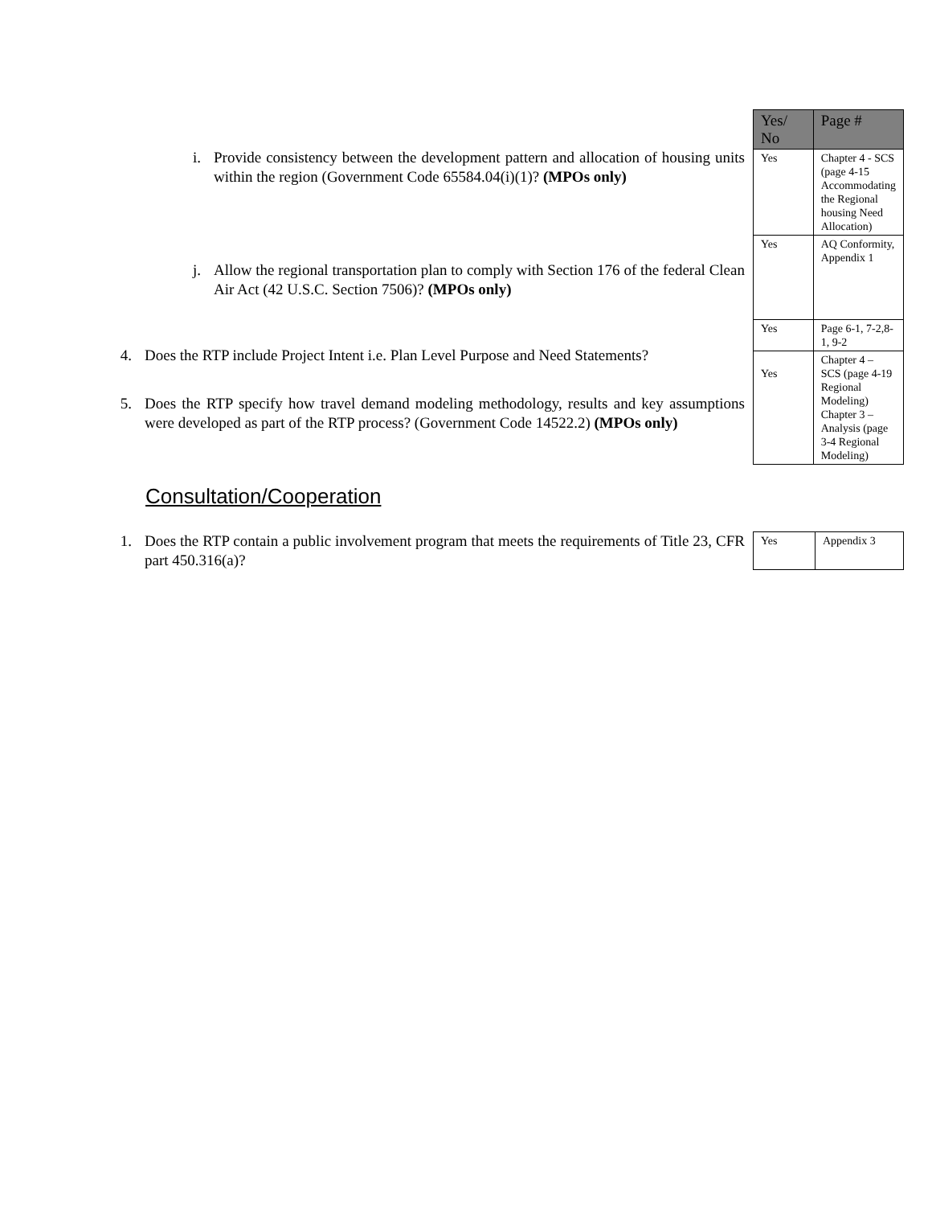i. Provide consistency between the development pattern and allocation of housing units within the region (Government Code 65584.04(i)(1)? (MPOs only)
j. Allow the regional transportation plan to comply with Section 176 of the federal Clean Air Act (42 U.S.C. Section 7506)? (MPOs only)
4. Does the RTP include Project Intent i.e. Plan Level Purpose and Need Statements?
5. Does the RTP specify how travel demand modeling methodology, results and key assumptions were developed as part of the RTP process? (Government Code 14522.2) (MPOs only)
| Yes/ No | Page # |
| --- | --- |
| Yes | Chapter 4 - SCS (page 4-15 Accommodating the Regional housing Need Allocation) |
| Yes | AQ Conformity, Appendix 1 |
| Yes | Page 6-1, 7-2,8-1, 9-2 |
| Yes | Chapter 4 – SCS (page 4-19 Regional Modeling) Chapter 3 – Analysis (page 3-4 Regional Modeling) |
Consultation/Cooperation
1. Does the RTP contain a public involvement program that meets the requirements of Title 23, CFR part 450.316(a)?
| Yes | Appendix 3 |